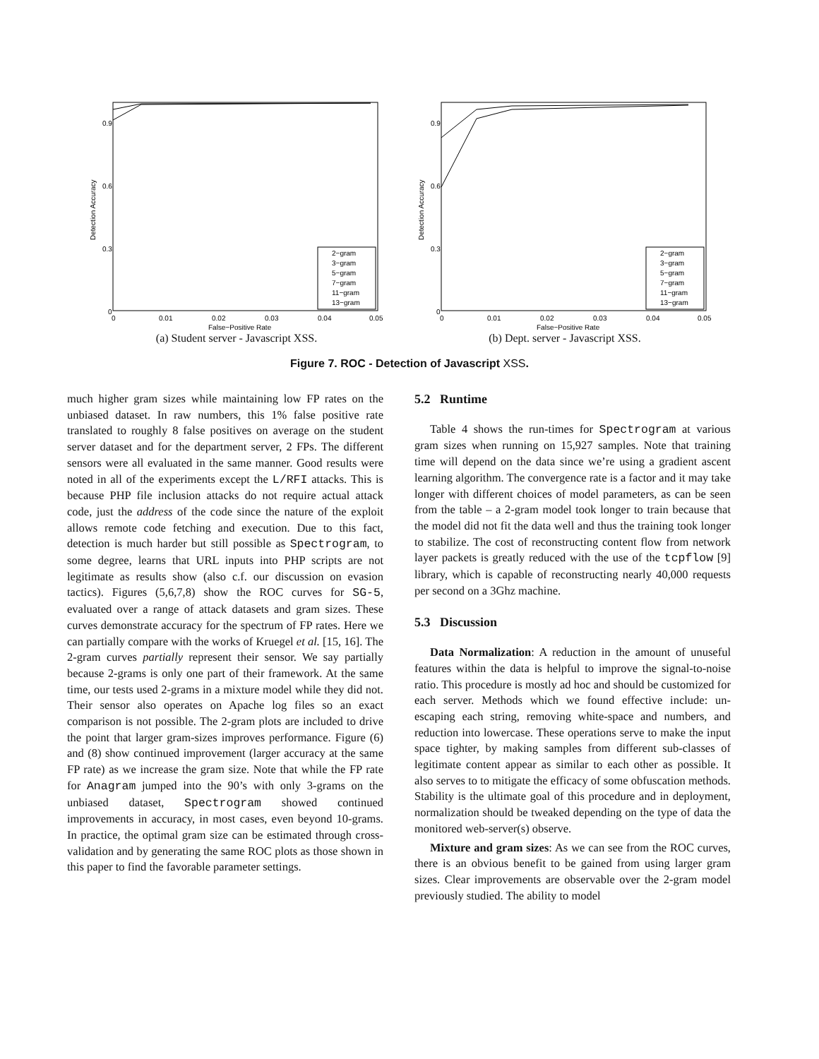Detection Accuracy
0
0.9
0.6
0.3
2−gram
3−gram
5−gram
7−gram
11−gram
13−gram
0
0.01
0.02
0.03
0.04
0.05
False−Positive Rate
(a) Student server - Javascript XSS.
Detection Accuracy
0
0.9
0.6
0.3
2−gram
3−gram
5−gram
7−gram
11−gram
13−gram
0
0.01
0.02
0.03
0.04
0.05
False−Positive Rate
(b) Dept. server - Javascript XSS.
Figure 7. ROC - Detection of Javascript XSS.
much higher gram sizes while maintaining low FP rates on the unbiased dataset. In raw numbers, this 1% false positive rate translated to roughly 8 false positives on average on the student server dataset and for the department server, 2 FPs. The different sensors were all evaluated in the same manner. Good results were noted in all of the experiments except the L/RFI attacks. This is because PHP file inclusion attacks do not require actual attack code, just the address of the code since the nature of the exploit allows remote code fetching and execution. Due to this fact, detection is much harder but still possible as Spectrogram, to some degree, learns that URL inputs into PHP scripts are not legitimate as results show (also c.f. our discussion on evasion tactics). Figures (5,6,7,8) show the ROC curves for SG-5, evaluated over a range of attack datasets and gram sizes. These curves demonstrate accuracy for the spectrum of FP rates. Here we can partially compare with the works of Kruegel et al. [15, 16]. The 2-gram curves partially represent their sensor. We say partially because 2-grams is only one part of their framework. At the same time, our tests used 2-grams in a mixture model while they did not. Their sensor also operates on Apache log files so an exact comparison is not possible. The 2-gram plots are included to drive the point that larger gram-sizes improves performance. Figure (6) and (8) show continued improvement (larger accuracy at the same FP rate) as we increase the gram size. Note that while the FP rate for Anagram jumped into the 90’s with only 3-grams on the unbiased dataset, Spectrogram showed continued improvements in accuracy, in most cases, even beyond 10-grams. In practice, the optimal gram size can be estimated through cross-validation and by generating the same ROC plots as those shown in this paper to find the favorable parameter settings.
5.2 Runtime
Table 4 shows the run-times for Spectrogram at various gram sizes when running on 15,927 samples. Note that training time will depend on the data since we’re using a gradient ascent learning algorithm. The convergence rate is a factor and it may take longer with different choices of model parameters, as can be seen from the table – a 2-gram model took longer to train because that the model did not fit the data well and thus the training took longer to stabilize. The cost of reconstructing content flow from network layer packets is greatly reduced with the use of the tcpflow [9] library, which is capable of reconstructing nearly 40,000 requests per second on a 3Ghz machine.
5.3 Discussion
Data Normalization: A reduction in the amount of unuseful features within the data is helpful to improve the signal-to-noise ratio. This procedure is mostly ad hoc and should be customized for each server. Methods which we found effective include: un-escaping each string, removing white-space and numbers, and reduction into lowercase. These operations serve to make the input space tighter, by making samples from different sub-classes of legitimate content appear as similar to each other as possible. It also serves to to mitigate the efficacy of some obfuscation methods. Stability is the ultimate goal of this procedure and in deployment, normalization should be tweaked depending on the type of data the monitored web-server(s) observe.
Mixture and gram sizes: As we can see from the ROC curves, there is an obvious benefit to be gained from using larger gram sizes. Clear improvements are observable over the 2-gram model previously studied. The ability to model